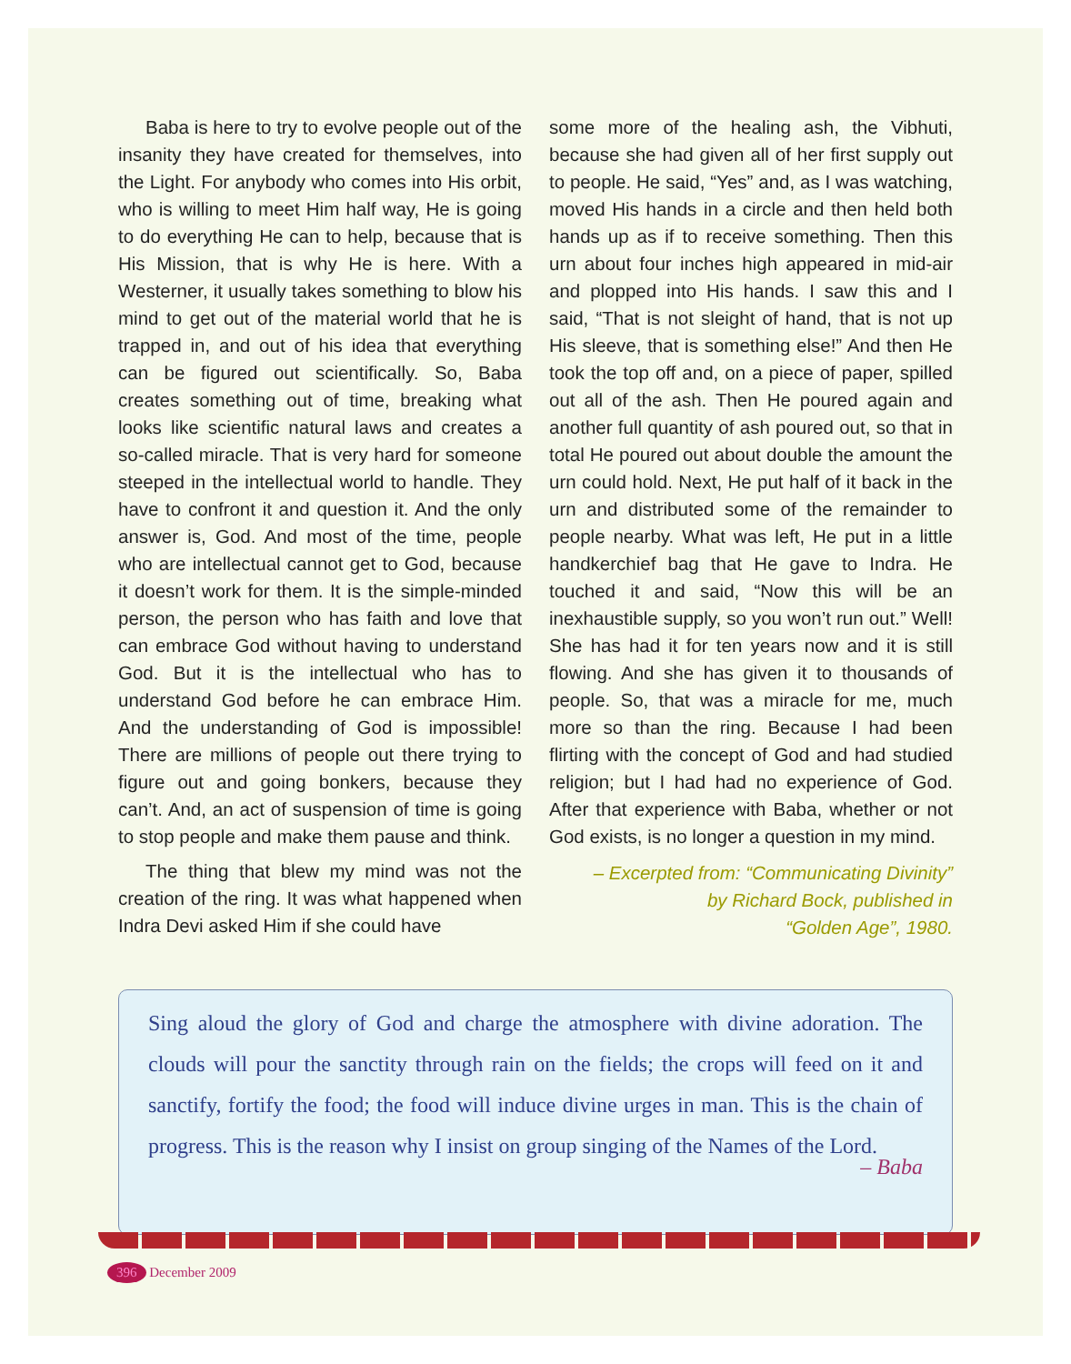Baba is here to try to evolve people out of the insanity they have created for themselves, into the Light. For anybody who comes into His orbit, who is willing to meet Him half way, He is going to do everything He can to help, because that is His Mission, that is why He is here. With a Westerner, it usually takes something to blow his mind to get out of the material world that he is trapped in, and out of his idea that everything can be figured out scientifically. So, Baba creates something out of time, breaking what looks like scientific natural laws and creates a so-called miracle. That is very hard for someone steeped in the intellectual world to handle. They have to confront it and question it. And the only answer is, God. And most of the time, people who are intellectual cannot get to God, because it doesn’t work for them. It is the simple-minded person, the person who has faith and love that can embrace God without having to understand God. But it is the intellectual who has to understand God before he can embrace Him. And the understanding of God is impossible! There are millions of people out there trying to figure out and going bonkers, because they can’t. And, an act of suspension of time is going to stop people and make them pause and think.
The thing that blew my mind was not the creation of the ring. It was what happened when Indra Devi asked Him if she could have
some more of the healing ash, the Vibhuti, because she had given all of her first supply out to people. He said, “Yes” and, as I was watching, moved His hands in a circle and then held both hands up as if to receive something. Then this urn about four inches high appeared in mid-air and plopped into His hands. I saw this and I said, “That is not sleight of hand, that is not up His sleeve, that is something else!” And then He took the top off and, on a piece of paper, spilled out all of the ash. Then He poured again and another full quantity of ash poured out, so that in total He poured out about double the amount the urn could hold. Next, He put half of it back in the urn and distributed some of the remainder to people nearby. What was left, He put in a little handkerchief bag that He gave to Indra. He touched it and said, “Now this will be an inexhaustible supply, so you won’t run out.” Well! She has had it for ten years now and it is still flowing. And she has given it to thousands of people. So, that was a miracle for me, much more so than the ring. Because I had been flirting with the concept of God and had studied religion; but I had had no experience of God. After that experience with Baba, whether or not God exists, is no longer a question in my mind.
– Excerpted from: “Communicating Divinity”
by Richard Bock, published in
“Golden Age”, 1980.
Sing aloud the glory of God and charge the atmosphere with divine adoration. The clouds will pour the sanctity through rain on the fields; the crops will feed on it and sanctify, fortify the food; the food will induce divine urges in man. This is the chain of progress. This is the reason why I insist on group singing of the Names of the Lord.
– Baba
396 December 2009